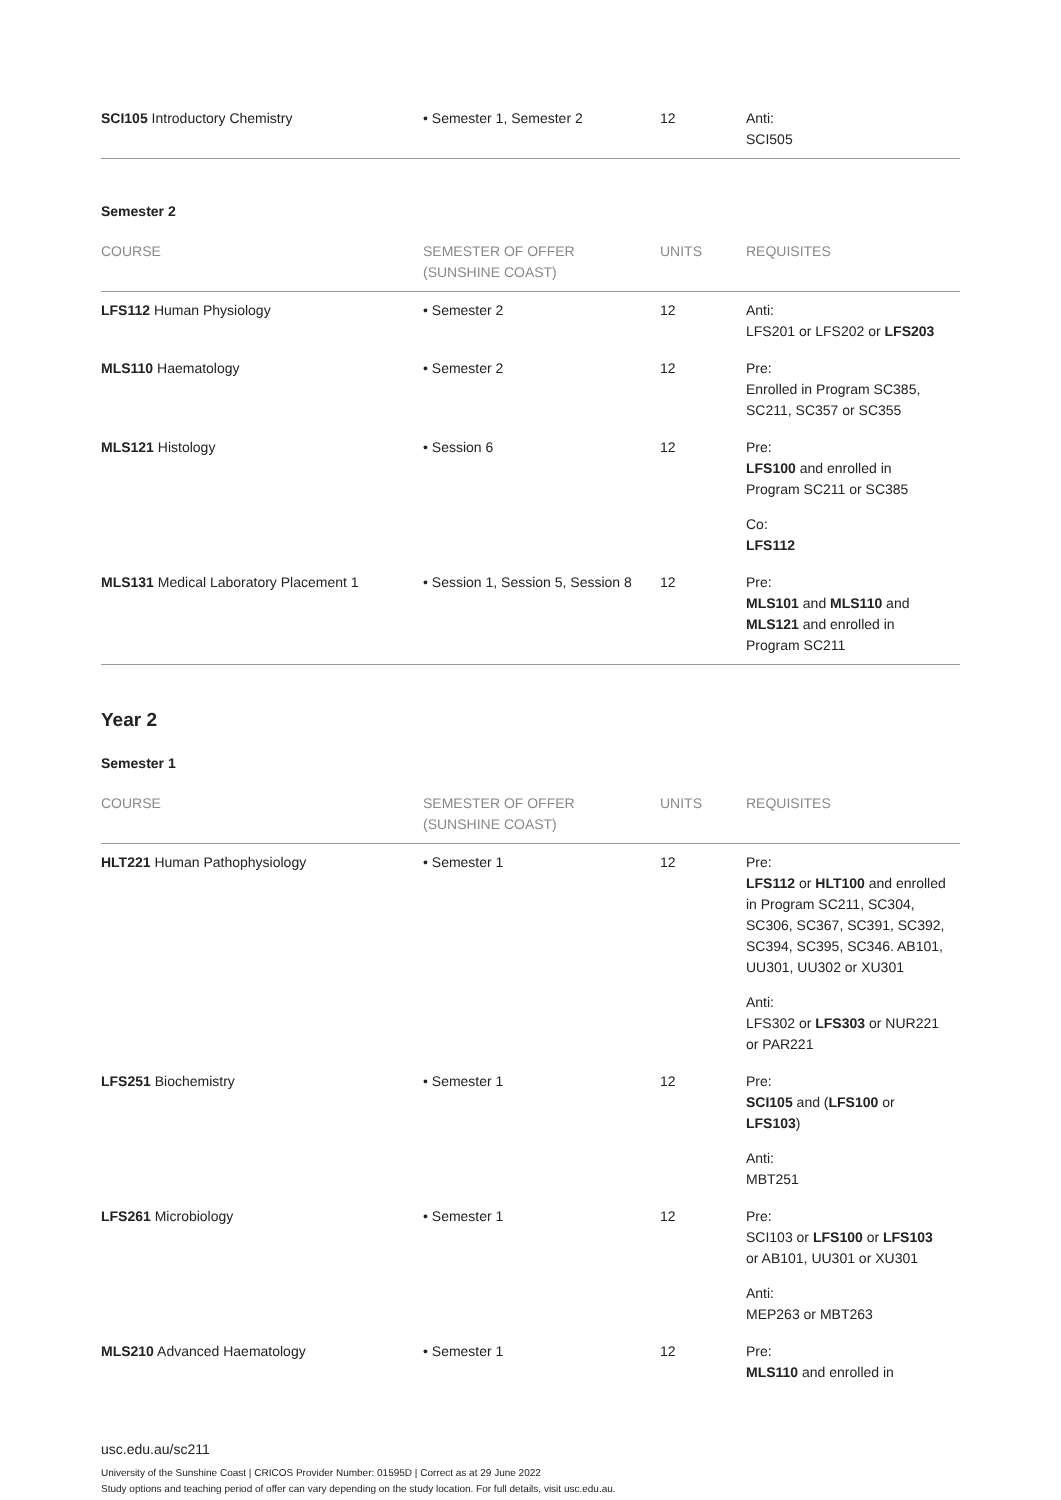| SCI105 Introductory Chemistry | • Semester 1, Semester 2 | 12 | Anti: SCI505 |
Semester 2
| COURSE | SEMESTER OF OFFER (SUNSHINE COAST) | UNITS | REQUISITES |
| --- | --- | --- | --- |
| LFS112 Human Physiology | • Semester 2 | 12 | Anti: LFS201 or LFS202 or LFS203 |
| MLS110 Haematology | • Semester 2 | 12 | Pre: Enrolled in Program SC385, SC211, SC357 or SC355 |
| MLS121 Histology | • Session 6 | 12 | Pre: LFS100 and enrolled in Program SC211 or SC385 Co: LFS112 |
| MLS131 Medical Laboratory Placement 1 | • Session 1, Session 5, Session 8 | 12 | Pre: MLS101 and MLS110 and MLS121 and enrolled in Program SC211 |
Year 2
Semester 1
| COURSE | SEMESTER OF OFFER (SUNSHINE COAST) | UNITS | REQUISITES |
| --- | --- | --- | --- |
| HLT221 Human Pathophysiology | • Semester 1 | 12 | Pre: LFS112 or HLT100 and enrolled in Program SC211, SC304, SC306, SC367, SC391, SC392, SC394, SC395, SC346. AB101, UU301, UU302 or XU301 Anti: LFS302 or LFS303 or NUR221 or PAR221 |
| LFS251 Biochemistry | • Semester 1 | 12 | Pre: SCI105 and ( LFS100 or LFS103 ) Anti: MBT251 |
| LFS261 Microbiology | • Semester 1 | 12 | Pre: SCI103 or LFS100 or LFS103 or AB101, UU301 or XU301 Anti: MEP263 or MBT263 |
| MLS210 Advanced Haematology | • Semester 1 | 12 | Pre: MLS110 and enrolled in |
usc.edu.au/sc211
University of the Sunshine Coast | CRICOS Provider Number: 01595D | Correct as at 29 June 2022
Study options and teaching period of offer can vary depending on the study location. For full details, visit usc.edu.au.